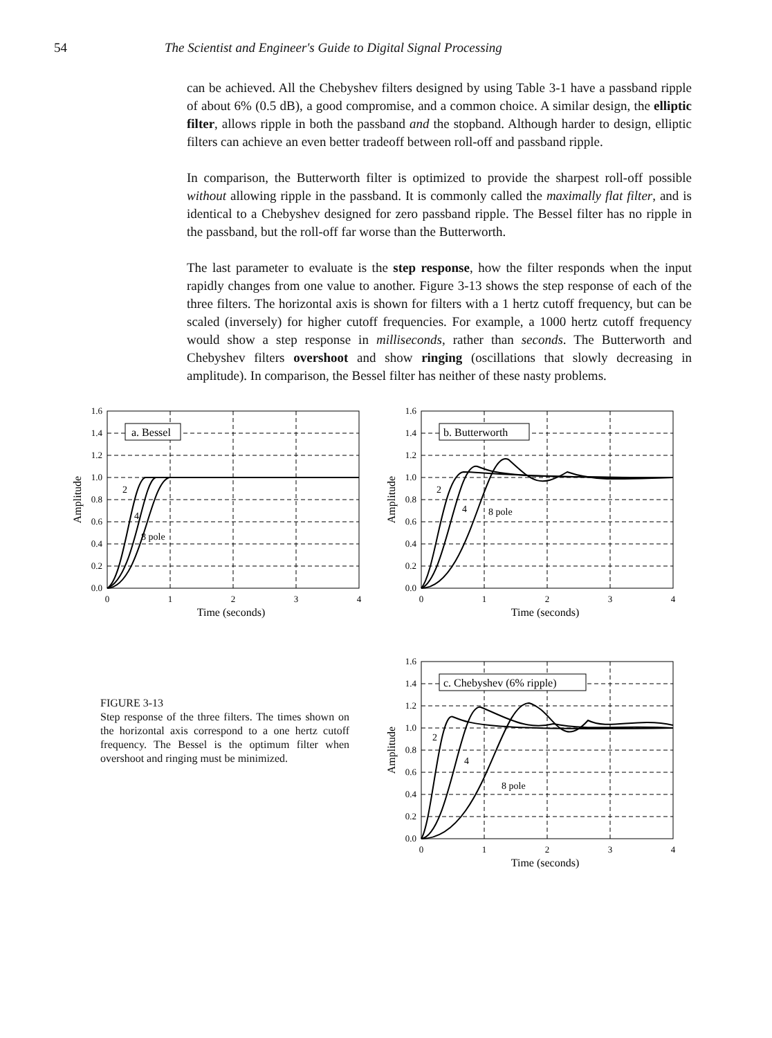54 The Scientist and Engineer's Guide to Digital Signal Processing
can be achieved. All the Chebyshev filters designed by using Table 3-1 have a passband ripple of about 6% (0.5 dB), a good compromise, and a common choice. A similar design, the elliptic filter, allows ripple in both the passband and the stopband. Although harder to design, elliptic filters can achieve an even better tradeoff between roll-off and passband ripple.
In comparison, the Butterworth filter is optimized to provide the sharpest roll-off possible without allowing ripple in the passband. It is commonly called the maximally flat filter, and is identical to a Chebyshev designed for zero passband ripple. The Bessel filter has no ripple in the passband, but the roll-off far worse than the Butterworth.
The last parameter to evaluate is the step response, how the filter responds when the input rapidly changes from one value to another. Figure 3-13 shows the step response of each of the three filters. The horizontal axis is shown for filters with a 1 hertz cutoff frequency, but can be scaled (inversely) for higher cutoff frequencies. For example, a 1000 hertz cutoff frequency would show a step response in milliseconds, rather than seconds. The Butterworth and Chebyshev filters overshoot and show ringing (oscillations that slowly decreasing in amplitude). In comparison, the Bessel filter has neither of these nasty problems.
a. Bessel
b. Butterworth
c. Chebyshev (6% ripple)
1.6
1.4
1.2
1.0
0.8
0.6
0.4
0.2
0.0
1.6
1.4
1.2
1.0
0.8
0.6
0.4
0.2
0.0
1.6
1.4
1.2
1.0
0.8
0.6
0.4
0.2
0.0
0
1
2
3
4
0
1
2
3
4
0
1
2
3
4
Time (seconds)
Time (seconds)
Time (seconds)
Amplitude
Amplitude
Amplitude
2
4
8 pole
2
4
8 pole
2
4
8 pole
FIGURE 3-13
Step response of the three filters. The times shown on the horizontal axis correspond to a one hertz cutoff frequency. The Bessel is the optimum filter when overshoot and ringing must be minimized.